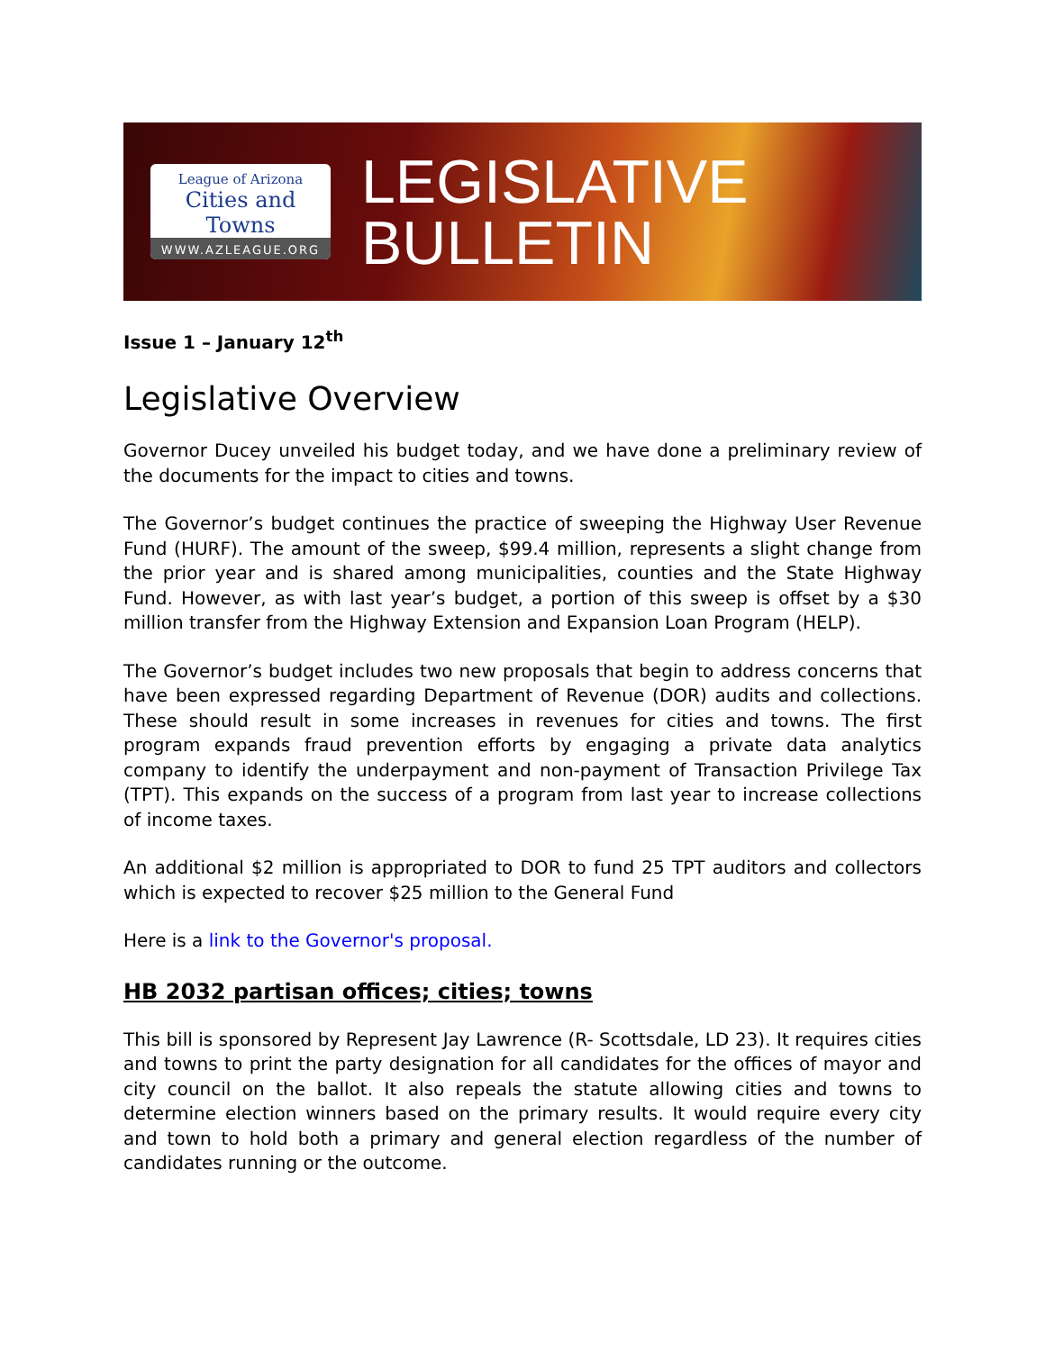League of Arizona
Cities and Towns
WWW.AZLEAGUE.ORG
LEGISLATIVE
BULLETIN
Issue 1 – January 12<sup>th</sup>
Legislative Overview
Governor Ducey unveiled his budget today, and we have done a preliminary review of the documents for the impact to cities and towns.
The Governor’s budget continues the practice of sweeping the Highway User Revenue Fund (HURF). The amount of the sweep, $99.4 million, represents a slight change from the prior year and is shared among municipalities, counties and the State Highway Fund. However, as with last year’s budget, a portion of this sweep is offset by a $30 million transfer from the Highway Extension and Expansion Loan Program (HELP).
The Governor’s budget includes two new proposals that begin to address concerns that have been expressed regarding Department of Revenue (DOR) audits and collections. These should result in some increases in revenues for cities and towns. The first program expands fraud prevention efforts by engaging a private data analytics company to identify the underpayment and non-payment of Transaction Privilege Tax (TPT). This expands on the success of a program from last year to increase collections of income taxes.
An additional $2 million is appropriated to DOR to fund 25 TPT auditors and collectors which is expected to recover $25 million to the General Fund
Here is a link to the Governor's proposal.
HB 2032 partisan offices; cities; towns
This bill is sponsored by Represent Jay Lawrence (R- Scottsdale, LD 23). It requires cities and towns to print the party designation for all candidates for the offices of mayor and city council on the ballot. It also repeals the statute allowing cities and towns to determine election winners based on the primary results. It would require every city and town to hold both a primary and general election regardless of the number of candidates running or the outcome.